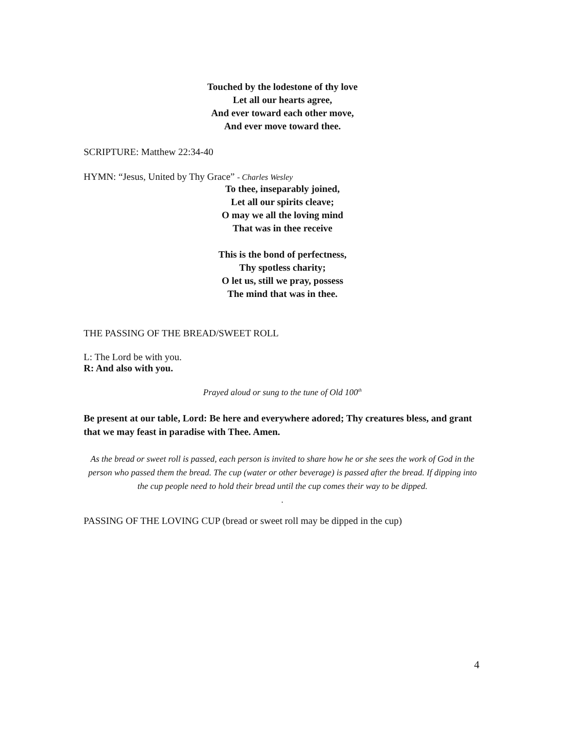Touched by the lodestone of thy love
Let all our hearts agree,
And ever toward each other move,
And ever move toward thee.
SCRIPTURE: Matthew 22:34-40
HYMN: “Jesus, United by Thy Grace” - Charles Wesley
To thee, inseparably joined,
Let all our spirits cleave;
O may we all the loving mind
That was in thee receive
This is the bond of perfectness,
Thy spotless charity;
O let us, still we pray, possess
The mind that was in thee.
THE PASSING OF THE BREAD/SWEET ROLL
L: The Lord be with you.
R: And also with you.
Prayed aloud or sung to the tune of Old 100<sup>th</sup>
Be present at our table, Lord: Be here and everywhere adored; Thy creatures bless, and grant that we may feast in paradise with Thee. Amen.
As the bread or sweet roll is passed, each person is invited to share how he or she sees the work of God in the person who passed them the bread. The cup (water or other beverage) is passed after the bread. If dipping into the cup people need to hold their bread until the cup comes their way to be dipped.
.
PASSING OF THE LOVING CUP (bread or sweet roll may be dipped in the cup)
4